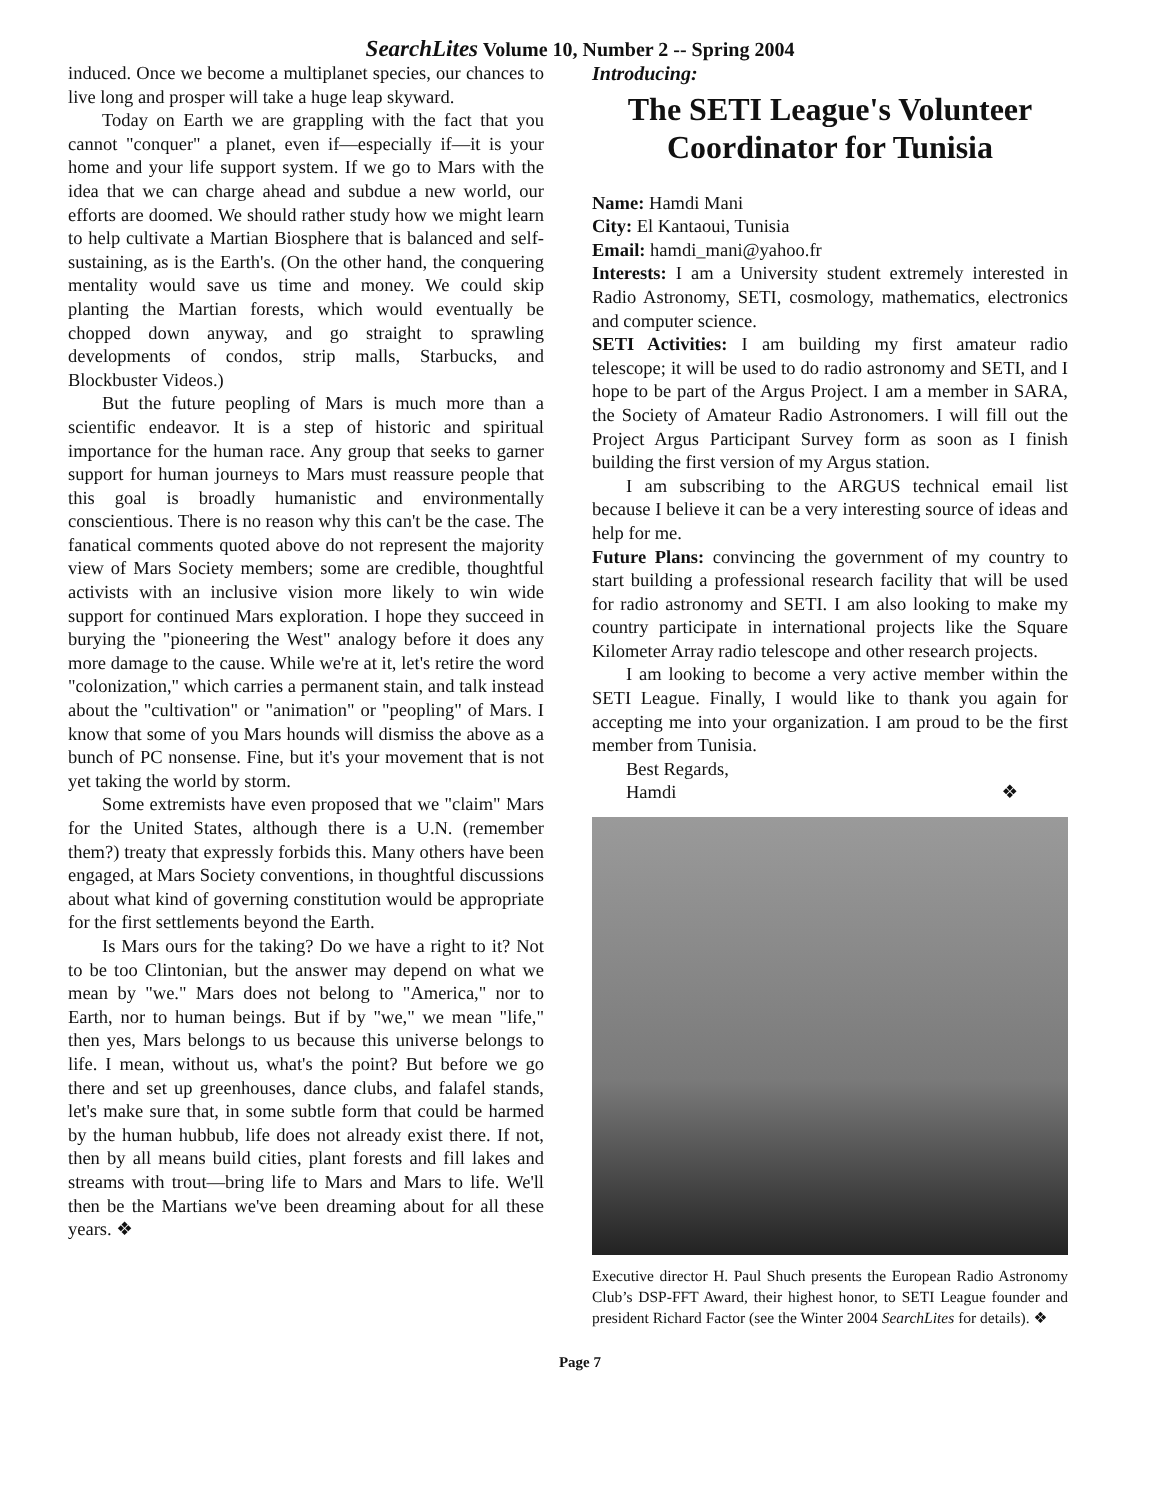SearchLites Volume 10, Number 2 -- Spring 2004
induced. Once we become a multiplanet species, our chances to live long and prosper will take a huge leap skyward.
Today on Earth we are grappling with the fact that you cannot "conquer" a planet, even if—especially if—it is your home and your life support system. If we go to Mars with the idea that we can charge ahead and subdue a new world, our efforts are doomed. We should rather study how we might learn to help cultivate a Martian Biosphere that is balanced and self-sustaining, as is the Earth's. (On the other hand, the conquering mentality would save us time and money. We could skip planting the Martian forests, which would eventually be chopped down anyway, and go straight to sprawling developments of condos, strip malls, Starbucks, and Blockbuster Videos.)
But the future peopling of Mars is much more than a scientific endeavor. It is a step of historic and spiritual importance for the human race. Any group that seeks to garner support for human journeys to Mars must reassure people that this goal is broadly humanistic and environmentally conscientious. There is no reason why this can't be the case. The fanatical comments quoted above do not represent the majority view of Mars Society members; some are credible, thoughtful activists with an inclusive vision more likely to win wide support for continued Mars exploration. I hope they succeed in burying the "pioneering the West" analogy before it does any more damage to the cause. While we're at it, let's retire the word "colonization," which carries a permanent stain, and talk instead about the "cultivation" or "animation" or "peopling" of Mars. I know that some of you Mars hounds will dismiss the above as a bunch of PC nonsense. Fine, but it's your movement that is not yet taking the world by storm.
Some extremists have even proposed that we "claim" Mars for the United States, although there is a U.N. (remember them?) treaty that expressly forbids this. Many others have been engaged, at Mars Society conventions, in thoughtful discussions about what kind of governing constitution would be appropriate for the first settlements beyond the Earth.
Is Mars ours for the taking? Do we have a right to it? Not to be too Clintonian, but the answer may depend on what we mean by "we." Mars does not belong to "America," nor to Earth, nor to human beings. But if by "we," we mean "life," then yes, Mars belongs to us because this universe belongs to life. I mean, without us, what's the point? But before we go there and set up greenhouses, dance clubs, and falafel stands, let's make sure that, in some subtle form that could be harmed by the human hubbub, life does not already exist there. If not, then by all means build cities, plant forests and fill lakes and streams with trout—bring life to Mars and Mars to life. We'll then be the Martians we've been dreaming about for all these years. ❖
Introducing:
The SETI League's Volunteer Coordinator for Tunisia
Name: Hamdi Mani
City: El Kantaoui, Tunisia
Email: hamdi_mani@yahoo.fr
Interests: I am a University student extremely interested in Radio Astronomy, SETI, cosmology, mathematics, electronics and computer science.
SETI Activities: I am building my first amateur radio telescope; it will be used to do radio astronomy and SETI, and I hope to be part of the Argus Project. I am a member in SARA, the Society of Amateur Radio Astronomers. I will fill out the Project Argus Participant Survey form as soon as I finish building the first version of my Argus station.
I am subscribing to the ARGUS technical email list because I believe it can be a very interesting source of ideas and help for me.
Future Plans: convincing the government of my country to start building a professional research facility that will be used for radio astronomy and SETI. I am also looking to make my country participate in international projects like the Square Kilometer Array radio telescope and other research projects.
I am looking to become a very active member within the SETI League. Finally, I would like to thank you again for accepting me into your organization. I am proud to be the first member from Tunisia.
Best Regards,
Hamdi ❖
Executive director H. Paul Shuch presents the European Radio Astronomy Club’s DSP-FFT Award, their highest honor, to SETI League founder and president Richard Factor (see the Winter 2004 SearchLites for details). ❖
Page 7